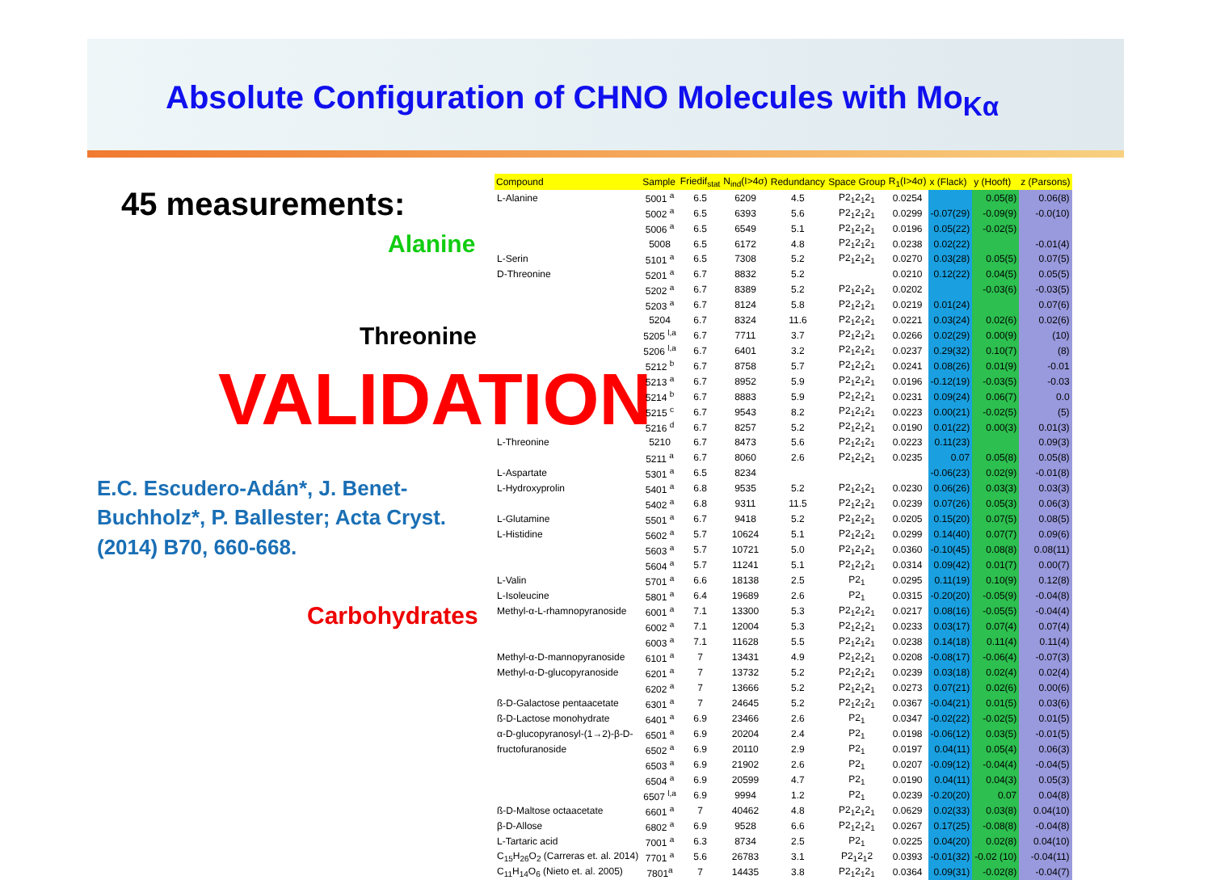Absolute Configuration of CHNO Molecules with Mo<sub>Kα</sub>
45 measurements:
Alanine
Threonine
VALIDATION
E.C. Escudero-Adán*, J. Benet-Buchholz*, P. Ballester; Acta Cryst. (2014) B70, 660-668.
Carbohydrates
| Compound | Sample | Friedif<sub>stat</sub> | N<sub>ind</sub>(I>4σ) | Redundancy | Space Group | R<sub>1</sub>(I>4σ) | x (Flack) | y (Hooft) | z (Parsons) |
| --- | --- | --- | --- | --- | --- | --- | --- | --- | --- |
| L-Alanine | 5001 <sup>a</sup> | 6.5 | 6209 | 4.5 | P2<sub>1</sub>2<sub>1</sub>2<sub>1</sub> | 0.0254 | | 0.05(8) | 0.06(8) |
| | 5002 <sup>a</sup> | 6.5 | 6393 | 5.6 | P2<sub>1</sub>2<sub>1</sub>2<sub>1</sub> | 0.0299 | -0.07(29) | -0.09(9) | -0.0(10) |
| | 5006 <sup>a</sup> | 6.5 | 6549 | 5.1 | P2<sub>1</sub>2<sub>1</sub>2<sub>1</sub> | 0.0196 | 0.05(22) | -0.02(5) | |
| | 5008 | 6.5 | 6172 | 4.8 | P2<sub>1</sub>2<sub>1</sub>2<sub>1</sub> | 0.0238 | 0.02(22) | | -0.01(4) |
| L-Serin | 5101 <sup>a</sup> | 6.5 | 7308 | 5.2 | P2<sub>1</sub>2<sub>1</sub>2<sub>1</sub> | 0.0270 | 0.03(28) | 0.05(5) | 0.07(5) |
| D-Threonine | 5201 <sup>a</sup> | 6.7 | 8832 | 5.2 | | 0.0210 | 0.12(22) | 0.04(5) | 0.05(5) |
| | 5202 <sup>a</sup> | 6.7 | 8389 | 5.2 | P2<sub>1</sub>2<sub>1</sub>2<sub>1</sub> | 0.0202 | | -0.03(6) | -0.03(5) |
| | 5203 <sup>a</sup> | 6.7 | 8124 | 5.8 | P2<sub>1</sub>2<sub>1</sub>2<sub>1</sub> | 0.0219 | 0.01(24) | | 0.07(6) |
| | 5204 | 6.7 | 8324 | 11.6 | P2<sub>1</sub>2<sub>1</sub>2<sub>1</sub> | 0.0221 | 0.03(24) | 0.02(6) | 0.02(6) |
| | 5205 <sup>l,a</sup> | 6.7 | 7711 | 3.7 | P2<sub>1</sub>2<sub>1</sub>2<sub>1</sub> | 0.0266 | 0.02(29) | 0.00(9) | (10) |
| | 5206 <sup>l,a</sup> | 6.7 | 6401 | 3.2 | P2<sub>1</sub>2<sub>1</sub>2<sub>1</sub> | 0.0237 | 0.29(32) | 0.10(7) | (8) |
| | 5212 <sup>b</sup> | 6.7 | 8758 | 5.7 | P2<sub>1</sub>2<sub>1</sub>2<sub>1</sub> | 0.0241 | 0.08(26) | 0.01(9) | -0.01 |
| | 5213 <sup>a</sup> | 6.7 | 8952 | 5.9 | P2<sub>1</sub>2<sub>1</sub>2<sub>1</sub> | 0.0196 | -0.12(19) | -0.03(5) | -0.03 |
| | 5214 <sup>b</sup> | 6.7 | 8883 | 5.9 | P2<sub>1</sub>2<sub>1</sub>2<sub>1</sub> | 0.0231 | 0.09(24) | 0.06(7) | 0.0 |
| | 5215 <sup>c</sup> | 6.7 | 9543 | 8.2 | P2<sub>1</sub>2<sub>1</sub>2<sub>1</sub> | 0.0223 | 0.00(21) | -0.02(5) | (5) |
| | 5216 <sup>d</sup> | 6.7 | 8257 | 5.2 | P2<sub>1</sub>2<sub>1</sub>2<sub>1</sub> | 0.0190 | 0.01(22) | 0.00(3) | 0.01(3) |
| L-Threonine | 5210 | 6.7 | 8473 | 5.6 | P2<sub>1</sub>2<sub>1</sub>2<sub>1</sub> | 0.0223 | 0.11(23) | | 0.09(3) |
| | 5211 <sup>a</sup> | 6.7 | 8060 | 2.6 | P2<sub>1</sub>2<sub>1</sub>2<sub>1</sub> | 0.0235 | 0.07 | 0.05(8) | 0.05(8) |
| L-Aspartate | 5301 <sup>a</sup> | 6.5 | 8234 | | | | -0.06(23) | 0.02(9) | -0.01(8) |
| L-Hydroxyprolin | 5401 <sup>a</sup> | 6.8 | 9535 | 5.2 | P2<sub>1</sub>2<sub>1</sub>2<sub>1</sub> | 0.0230 | 0.06(26) | 0.03(3) | 0.03(3) |
| | 5402 <sup>a</sup> | 6.8 | 9311 | 11.5 | P2<sub>1</sub>2<sub>1</sub>2<sub>1</sub> | 0.0239 | 0.07(26) | 0.05(3) | 0.06(3) |
| L-Glutamine | 5501 <sup>a</sup> | 6.7 | 9418 | 5.2 | P2<sub>1</sub>2<sub>1</sub>2<sub>1</sub> | 0.0205 | 0.15(20) | 0.07(5) | 0.08(5) |
| L-Histidine | 5602 <sup>a</sup> | 5.7 | 10624 | 5.1 | P2<sub>1</sub>2<sub>1</sub>2<sub>1</sub> | 0.0299 | 0.14(40) | 0.07(7) | 0.09(6) |
| | 5603 <sup>a</sup> | 5.7 | 10721 | 5.0 | P2<sub>1</sub>2<sub>1</sub>2<sub>1</sub> | 0.0360 | -0.10(45) | 0.08(8) | 0.08(11) |
| | 5604 <sup>a</sup> | 5.7 | 11241 | 5.1 | P2<sub>1</sub>2<sub>1</sub>2<sub>1</sub> | 0.0314 | 0.09(42) | 0.01(7) | 0.00(7) |
| L-Valin | 5701 <sup>a</sup> | 6.6 | 18138 | 2.5 | P2<sub>1</sub> | 0.0295 | 0.11(19) | 0.10(9) | 0.12(8) |
| L-Isoleucine | 5801 <sup>a</sup> | 6.4 | 19689 | 2.6 | P2<sub>1</sub> | 0.0315 | -0.20(20) | -0.05(9) | -0.04(8) |
| Methyl-α-L-rhamnopyranoside | 6001 <sup>a</sup> | 7.1 | 13300 | 5.3 | P2<sub>1</sub>2<sub>1</sub>2<sub>1</sub> | 0.0217 | 0.08(16) | -0.05(5) | -0.04(4) |
| | 6002 <sup>a</sup> | 7.1 | 12004 | 5.3 | P2<sub>1</sub>2<sub>1</sub>2<sub>1</sub> | 0.0233 | 0.03(17) | 0.07(4) | 0.07(4) |
| | 6003 <sup>a</sup> | 7.1 | 11628 | 5.5 | P2<sub>1</sub>2<sub>1</sub>2<sub>1</sub> | 0.0238 | 0.14(18) | 0.11(4) | 0.11(4) |
| Methyl-α-D-mannopyranoside | 6101 <sup>a</sup> | 7 | 13431 | 4.9 | P2<sub>1</sub>2<sub>1</sub>2<sub>1</sub> | 0.0208 | -0.08(17) | -0.06(4) | -0.07(3) |
| Methyl-α-D-glucopyranoside | 6201 <sup>a</sup> | 7 | 13732 | 5.2 | P2<sub>1</sub>2<sub>1</sub>2<sub>1</sub> | 0.0239 | 0.03(18) | 0.02(4) | 0.02(4) |
| | 6202 <sup>a</sup> | 7 | 13666 | 5.2 | P2<sub>1</sub>2<sub>1</sub>2<sub>1</sub> | 0.0273 | 0.07(21) | 0.02(6) | 0.00(6) |
| ß-D-Galactose pentaacetate | 6301 <sup>a</sup> | 7 | 24645 | 5.2 | P2<sub>1</sub>2<sub>1</sub>2<sub>1</sub> | 0.0367 | -0.04(21) | 0.01(5) | 0.03(6) |
| ß-D-Lactose monohydrate | 6401 <sup>a</sup> | 6.9 | 23466 | 2.6 | P2<sub>1</sub> | 0.0347 | -0.02(22) | -0.02(5) | 0.01(5) |
| α-D-glucopyranosyl-(1→2)-β-D- | 6501 <sup>a</sup> | 6.9 | 20204 | 2.4 | P2<sub>1</sub> | 0.0198 | -0.06(12) | 0.03(5) | -0.01(5) |
| fructofuranoside | 6502 <sup>a</sup> | 6.9 | 20110 | 2.9 | P2<sub>1</sub> | 0.0197 | 0.04(11) | 0.05(4) | 0.06(3) |
| | 6503 <sup>a</sup> | 6.9 | 21902 | 2.6 | P2<sub>1</sub> | 0.0207 | -0.09(12) | -0.04(4) | -0.04(5) |
| | 6504 <sup>a</sup> | 6.9 | 20599 | 4.7 | P2<sub>1</sub> | 0.0190 | 0.04(11) | 0.04(3) | 0.05(3) |
| | 6507 <sup>l,a</sup> | 6.9 | 9994 | 1.2 | P2<sub>1</sub> | 0.0239 | -0.20(20) | 0.07 | 0.04(8) |
| ß-D-Maltose octaacetate | 6601 <sup>a</sup> | 7 | 40462 | 4.8 | P2<sub>1</sub>2<sub>1</sub>2<sub>1</sub> | 0.0629 | 0.02(33) | 0.03(8) | 0.04(10) |
| β-D-Allose | 6802 <sup>a</sup> | 6.9 | 9528 | 6.6 | P2<sub>1</sub>2<sub>1</sub>2<sub>1</sub> | 0.0267 | 0.17(25) | -0.08(8) | -0.04(8) |
| L-Tartaric acid | 7001 <sup>a</sup> | 6.3 | 8734 | 2.5 | P2<sub>1</sub> | 0.0225 | 0.04(20) | 0.02(8) | 0.04(10) |
| C<sub>15</sub>H<sub>26</sub>O<sub>2</sub> (Carreras et. al. 2014) | 7701 <sup>a</sup> | 5.6 | 26783 | 3.1 | P2<sub>1</sub>2<sub>1</sub>2 | 0.0393 | -0.01(32) | -0.02 (10) | -0.04(11) |
| C<sub>11</sub>H<sub>14</sub>O<sub>6</sub> (Nieto et. al. 2005) | 7801<sup>a</sup> | 7 | 14435 | 3.8 | P2<sub>1</sub>2<sub>1</sub>2<sub>1</sub> | 0.0364 | 0.09(31) | -0.02(8) | -0.04(7) |